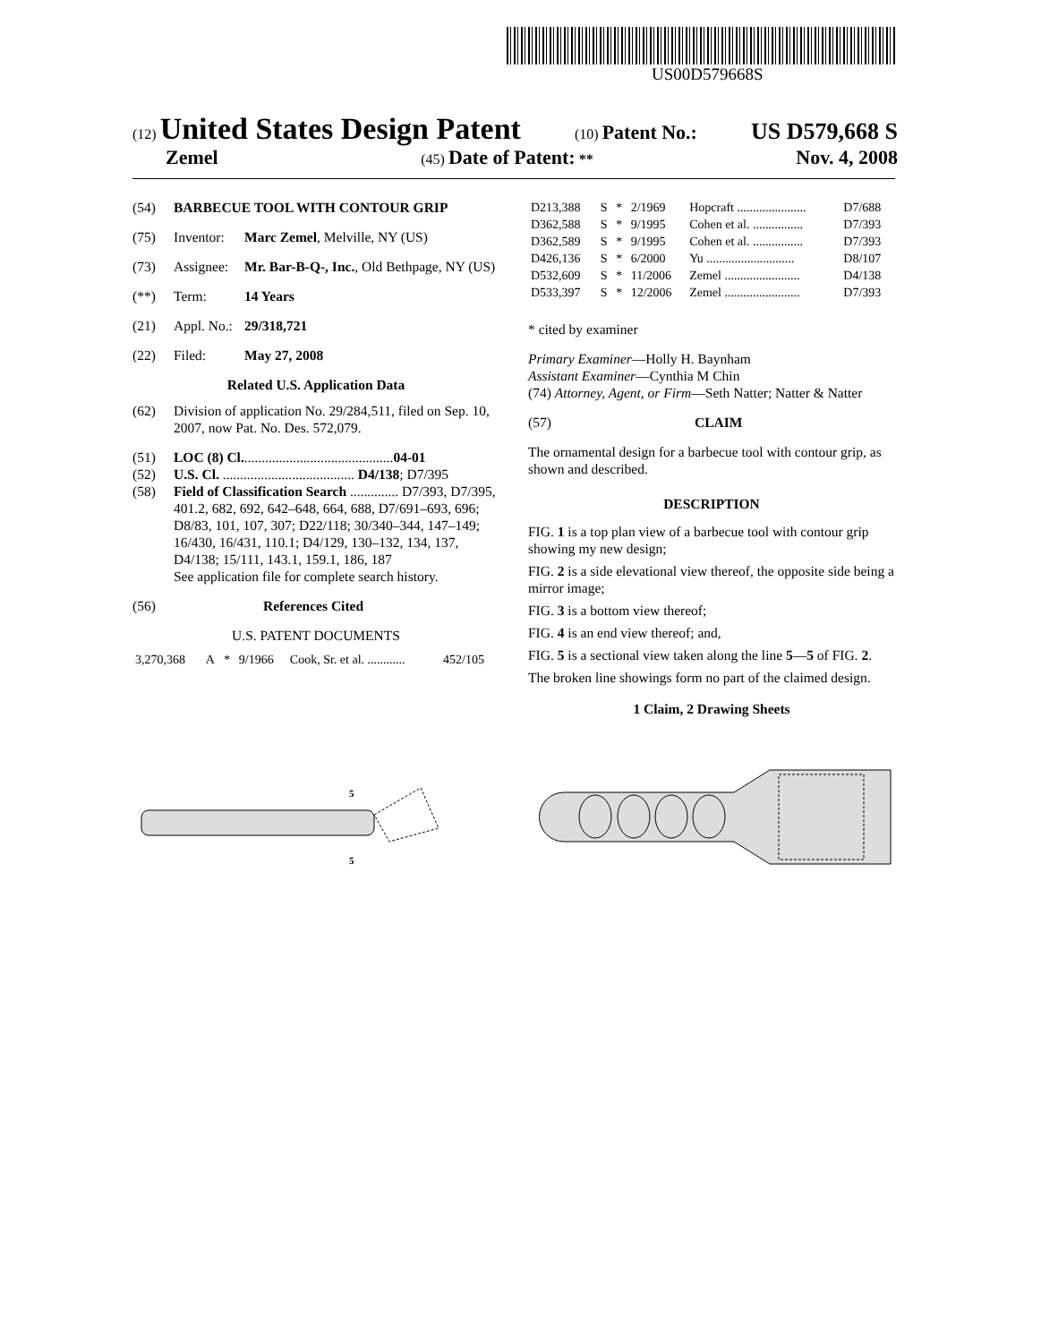US00D579668S
(12) United States Design Patent (10) Patent No.: US D579,668 S
Zemel (45) Date of Patent: ** Nov. 4, 2008
(54) BARBECUE TOOL WITH CONTOUR GRIP
(75) Inventor: Marc Zemel, Melville, NY (US)
(73) Assignee: Mr. Bar-B-Q-, Inc., Old Bethpage, NY (US)
(**) Term: 14 Years
(21) Appl. No.: 29/318,721
(22) Filed: May 27, 2008
Related U.S. Application Data
(62) Division of application No. 29/284,511, filed on Sep. 10, 2007, now Pat. No. Des. 572,079.
(51) LOC (8) Cl. ........................................... 04-01
(52) U.S. Cl. ...................................... D4/138; D7/395
(58) Field of Classification Search .............. D7/393, D7/395, 401.2, 682, 692, 642–648, 664, 688, D7/691–693, 696; D8/83, 101, 107, 307; D22/118; 30/340–344, 147–149; 16/430, 16/431, 110.1; D4/129, 130–132, 134, 137, D4/138; 15/111, 143.1, 159.1, 186, 187
See application file for complete search history.
(56) References Cited
U.S. PATENT DOCUMENTS
| 3,270,368 | A | * | 9/1966 | Cook, Sr. et al. ............ | 452/105 |
| D213,388 | S | * | 2/1969 | Hopcraft ...................... | D7/688 |
| D362,588 | S | * | 9/1995 | Cohen et al. ................ | D7/393 |
| D362,589 | S | * | 9/1995 | Cohen et al. ................ | D7/393 |
| D426,136 | S | * | 6/2000 | Yu ............................ | D8/107 |
| D532,609 | S | * | 11/2006 | Zemel ........................ | D4/138 |
| D533,397 | S | * | 12/2006 | Zemel ........................ | D7/393 |
* cited by examiner
Primary Examiner—Holly H. Baynham
Assistant Examiner—Cynthia M Chin
(74) Attorney, Agent, or Firm—Seth Natter; Natter & Natter
(57) CLAIM
The ornamental design for a barbecue tool with contour grip, as shown and described.
DESCRIPTION
FIG. 1 is a top plan view of a barbecue tool with contour grip showing my new design;
FIG. 2 is a side elevational view thereof, the opposite side being a mirror image;
FIG. 3 is a bottom view thereof;
FIG. 4 is an end view thereof; and,
FIG. 5 is a sectional view taken along the line 5—5 of FIG. 2.
The broken line showings form no part of the claimed design.
1 Claim, 2 Drawing Sheets
5
5